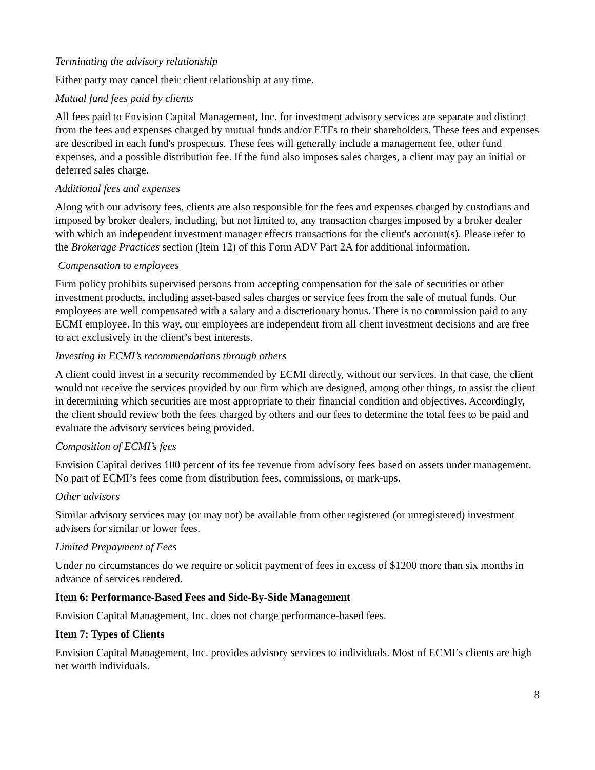Terminating the advisory relationship
Either party may cancel their client relationship at any time.
Mutual fund fees paid by clients
All fees paid to Envision Capital Management, Inc. for investment advisory services are separate and distinct from the fees and expenses charged by mutual funds and/or ETFs to their shareholders. These fees and expenses are described in each fund's prospectus. These fees will generally include a management fee, other fund expenses, and a possible distribution fee. If the fund also imposes sales charges, a client may pay an initial or deferred sales charge.
Additional fees and expenses
Along with our advisory fees, clients are also responsible for the fees and expenses charged by custodians and imposed by broker dealers, including, but not limited to, any transaction charges imposed by a broker dealer with which an independent investment manager effects transactions for the client's account(s). Please refer to the Brokerage Practices section (Item 12) of this Form ADV Part 2A for additional information.
Compensation to employees
Firm policy prohibits supervised persons from accepting compensation for the sale of securities or other investment products, including asset-based sales charges or service fees from the sale of mutual funds. Our employees are well compensated with a salary and a discretionary bonus. There is no commission paid to any ECMI employee. In this way, our employees are independent from all client investment decisions and are free to act exclusively in the client’s best interests.
Investing in ECMI’s recommendations through others
A client could invest in a security recommended by ECMI directly, without our services. In that case, the client would not receive the services provided by our firm which are designed, among other things, to assist the client in determining which securities are most appropriate to their financial condition and objectives. Accordingly, the client should review both the fees charged by others and our fees to determine the total fees to be paid and evaluate the advisory services being provided.
Composition of ECMI’s fees
Envision Capital derives 100 percent of its fee revenue from advisory fees based on assets under management. No part of ECMI’s fees come from distribution fees, commissions, or mark-ups.
Other advisors
Similar advisory services may (or may not) be available from other registered (or unregistered) investment advisers for similar or lower fees.
Limited Prepayment of Fees
Under no circumstances do we require or solicit payment of fees in excess of $1200 more than six months in advance of services rendered.
Item 6: Performance-Based Fees and Side-By-Side Management
Envision Capital Management, Inc. does not charge performance-based fees.
Item 7: Types of Clients
Envision Capital Management, Inc. provides advisory services to individuals. Most of ECMI’s clients are high net worth individuals.
8